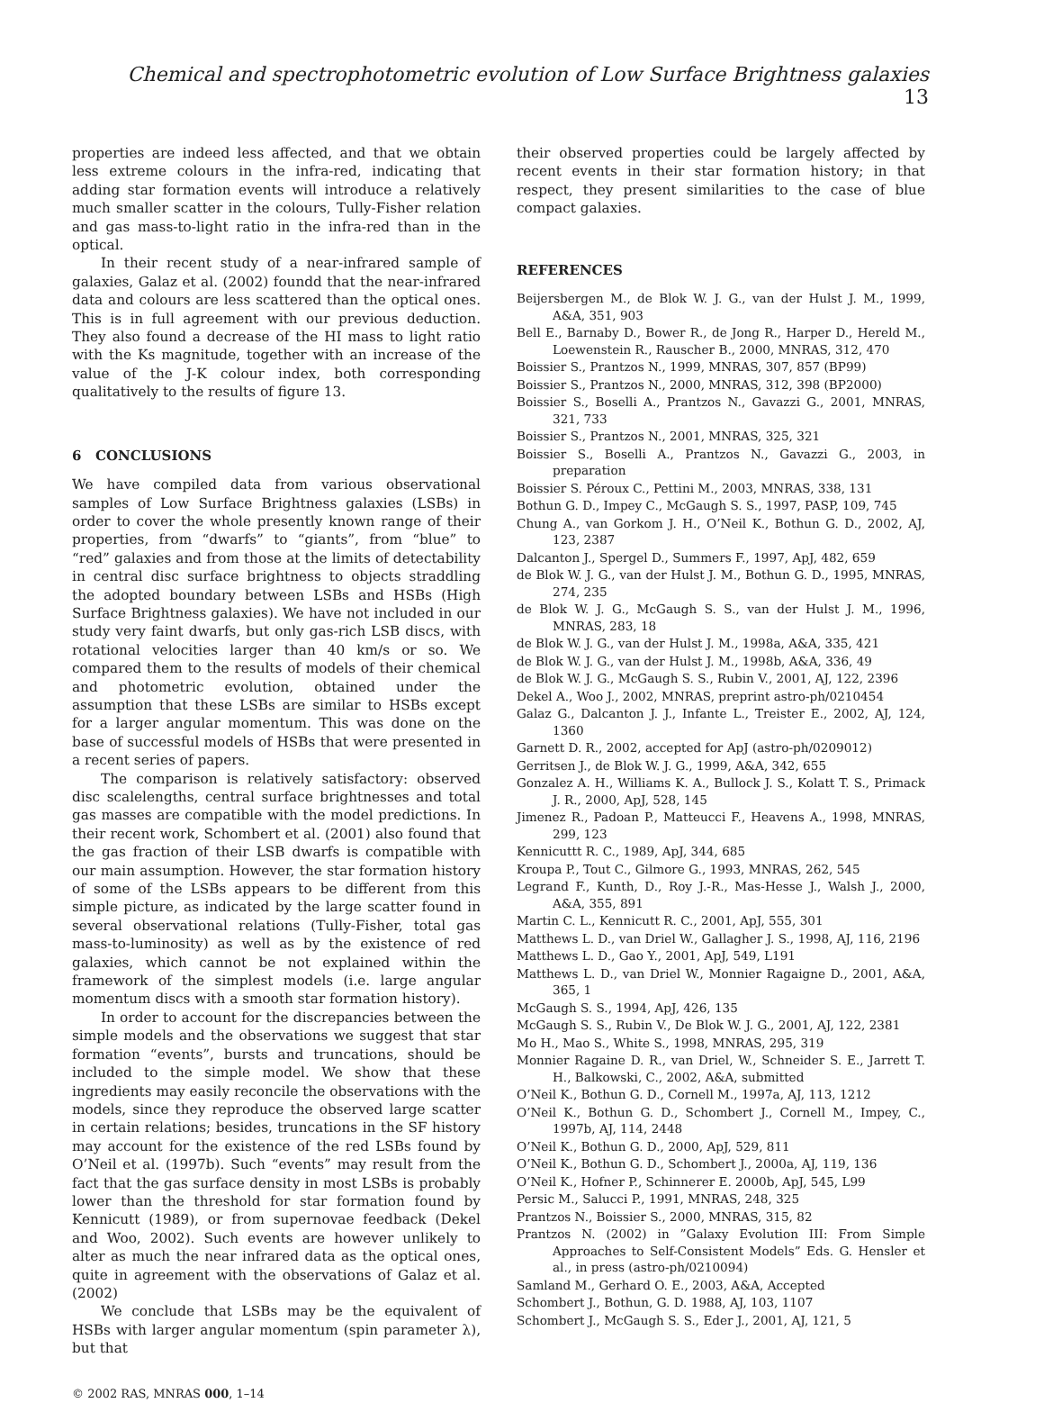Chemical and spectrophotometric evolution of Low Surface Brightness galaxies 13
properties are indeed less affected, and that we obtain less extreme colours in the infra-red, indicating that adding star formation events will introduce a relatively much smaller scatter in the colours, Tully-Fisher relation and gas mass-to-light ratio in the infra-red than in the optical.
In their recent study of a near-infrared sample of galaxies, Galaz et al. (2002) foundd that the near-infrared data and colours are less scattered than the optical ones. This is in full agreement with our previous deduction. They also found a decrease of the HI mass to light ratio with the Ks magnitude, together with an increase of the value of the J-K colour index, both corresponding qualitatively to the results of figure 13.
6 CONCLUSIONS
We have compiled data from various observational samples of Low Surface Brightness galaxies (LSBs) in order to cover the whole presently known range of their properties, from “dwarfs” to “giants”, from “blue” to “red” galaxies and from those at the limits of detectability in central disc surface brightness to objects straddling the adopted boundary between LSBs and HSBs (High Surface Brightness galaxies). We have not included in our study very faint dwarfs, but only gas-rich LSB discs, with rotational velocities larger than 40 km/s or so. We compared them to the results of models of their chemical and photometric evolution, obtained under the assumption that these LSBs are similar to HSBs except for a larger angular momentum. This was done on the base of successful models of HSBs that were presented in a recent series of papers.
The comparison is relatively satisfactory: observed disc scalelengths, central surface brightnesses and total gas masses are compatible with the model predictions. In their recent work, Schombert et al. (2001) also found that the gas fraction of their LSB dwarfs is compatible with our main assumption. However, the star formation history of some of the LSBs appears to be different from this simple picture, as indicated by the large scatter found in several observational relations (Tully-Fisher, total gas mass-to-luminosity) as well as by the existence of red galaxies, which cannot be not explained within the framework of the simplest models (i.e. large angular momentum discs with a smooth star formation history).
In order to account for the discrepancies between the simple models and the observations we suggest that star formation “events”, bursts and truncations, should be included to the simple model. We show that these ingredients may easily reconcile the observations with the models, since they reproduce the observed large scatter in certain relations; besides, truncations in the SF history may account for the existence of the red LSBs found by O’Neil et al. (1997b). Such “events” may result from the fact that the gas surface density in most LSBs is probably lower than the threshold for star formation found by Kennicutt (1989), or from supernovae feedback (Dekel and Woo, 2002). Such events are however unlikely to alter as much the near infrared data as the optical ones, quite in agreement with the observations of Galaz et al. (2002)
We conclude that LSBs may be the equivalent of HSBs with larger angular momentum (spin parameter λ), but that
© 2002 RAS, MNRAS 000, 1–14
their observed properties could be largely affected by recent events in their star formation history; in that respect, they present similarities to the case of blue compact galaxies.
REFERENCES
Beijersbergen M., de Blok W. J. G., van der Hulst J. M., 1999, A&A, 351, 903
Bell E., Barnaby D., Bower R., de Jong R., Harper D., Hereld M., Loewenstein R., Rauscher B., 2000, MNRAS, 312, 470
Boissier S., Prantzos N., 1999, MNRAS, 307, 857 (BP99)
Boissier S., Prantzos N., 2000, MNRAS, 312, 398 (BP2000)
Boissier S., Boselli A., Prantzos N., Gavazzi G., 2001, MNRAS, 321, 733
Boissier S., Prantzos N., 2001, MNRAS, 325, 321
Boissier S., Boselli A., Prantzos N., Gavazzi G., 2003, in preparation
Boissier S. Péroux C., Pettini M., 2003, MNRAS, 338, 131
Bothun G. D., Impey C., McGaugh S. S., 1997, PASP, 109, 745
Chung A., van Gorkom J. H., O’Neil K., Bothun G. D., 2002, AJ, 123, 2387
Dalcanton J., Spergel D., Summers F., 1997, ApJ, 482, 659
de Blok W. J. G., van der Hulst J. M., Bothun G. D., 1995, MNRAS, 274, 235
de Blok W. J. G., McGaugh S. S., van der Hulst J. M., 1996, MNRAS, 283, 18
de Blok W. J. G., van der Hulst J. M., 1998a, A&A, 335, 421
de Blok W. J. G., van der Hulst J. M., 1998b, A&A, 336, 49
de Blok W. J. G., McGaugh S. S., Rubin V., 2001, AJ, 122, 2396
Dekel A., Woo J., 2002, MNRAS, preprint astro-ph/0210454
Galaz G., Dalcanton J. J., Infante L., Treister E., 2002, AJ, 124, 1360
Garnett D. R., 2002, accepted for ApJ (astro-ph/0209012)
Gerritsen J., de Blok W. J. G., 1999, A&A, 342, 655
Gonzalez A. H., Williams K. A., Bullock J. S., Kolatt T. S., Primack J. R., 2000, ApJ, 528, 145
Jimenez R., Padoan P., Matteucci F., Heavens A., 1998, MNRAS, 299, 123
Kennicuttt R. C., 1989, ApJ, 344, 685
Kroupa P., Tout C., Gilmore G., 1993, MNRAS, 262, 545
Legrand F., Kunth, D., Roy J.-R., Mas-Hesse J., Walsh J., 2000, A&A, 355, 891
Martin C. L., Kennicutt R. C., 2001, ApJ, 555, 301
Matthews L. D., van Driel W., Gallagher J. S., 1998, AJ, 116, 2196
Matthews L. D., Gao Y., 2001, ApJ, 549, L191
Matthews L. D., van Driel W., Monnier Ragaigne D., 2001, A&A, 365, 1
McGaugh S. S., 1994, ApJ, 426, 135
McGaugh S. S., Rubin V., De Blok W. J. G., 2001, AJ, 122, 2381
Mo H., Mao S., White S., 1998, MNRAS, 295, 319
Monnier Ragaine D. R., van Driel, W., Schneider S. E., Jarrett T. H., Balkowski, C., 2002, A&A, submitted
O’Neil K., Bothun G. D., Cornell M., 1997a, AJ, 113, 1212
O’Neil K., Bothun G. D., Schombert J., Cornell M., Impey, C., 1997b, AJ, 114, 2448
O’Neil K., Bothun G. D., 2000, ApJ, 529, 811
O’Neil K., Bothun G. D., Schombert J., 2000a, AJ, 119, 136
O’Neil K., Hofner P., Schinnerer E. 2000b, ApJ, 545, L99
Persic M., Salucci P., 1991, MNRAS, 248, 325
Prantzos N., Boissier S., 2000, MNRAS, 315, 82
Prantzos N. (2002) in ”Galaxy Evolution III: From Simple Approaches to Self-Consistent Models” Eds. G. Hensler et al., in press (astro-ph/0210094)
Samland M., Gerhard O. E., 2003, A&A, Accepted
Schombert J., Bothun, G. D. 1988, AJ, 103, 1107
Schombert J., McGaugh S. S., Eder J., 2001, AJ, 121, 5